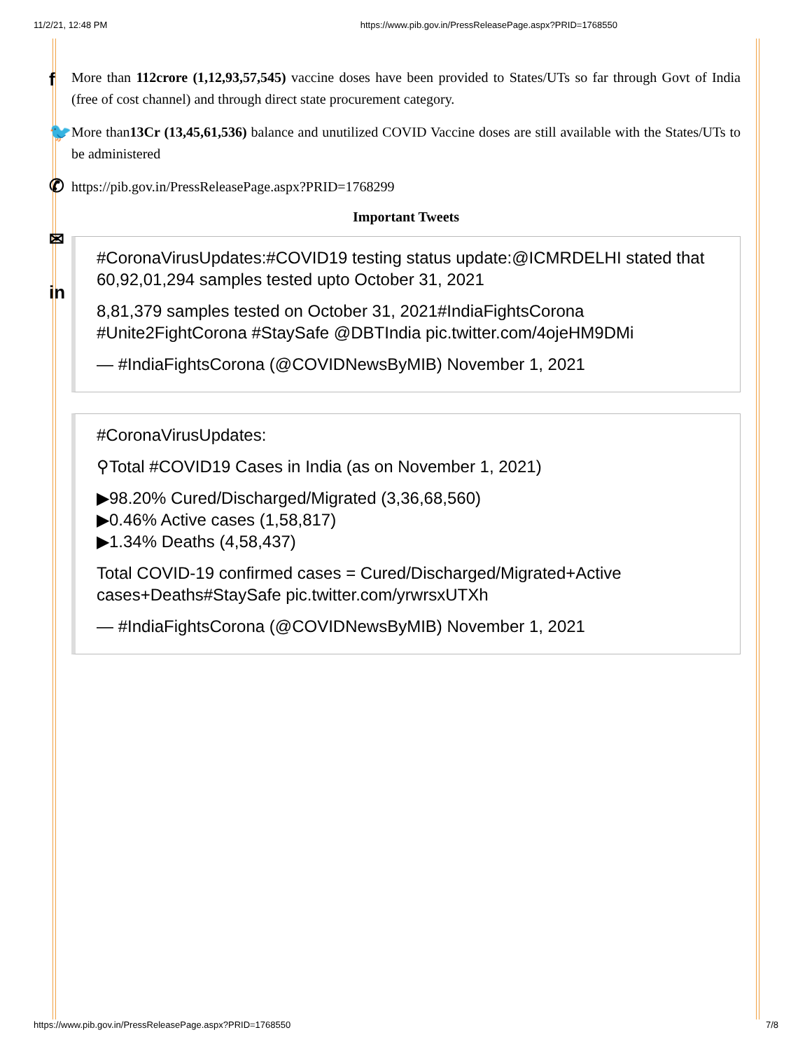11/2/21, 12:48 PM https://www.pib.gov.in/PressReleasePage.aspx?PRID=1768550
f
🐦
✆
✉
in
More than 112crore (1,12,93,57,545) vaccine doses have been provided to States/UTs so far through Govt of India (free of cost channel) and through direct state procurement category.
More than13Cr (13,45,61,536) balance and unutilized COVID Vaccine doses are still available with the States/UTs to be administered
https://pib.gov.in/PressReleasePage.aspx?PRID=1768299
Important Tweets
#CoronaVirusUpdates:#COVID19 testing status update:@ICMRDELHI stated that 60,92,01,294 samples tested upto October 31, 2021
8,81,379 samples tested on October 31, 2021#IndiaFightsCorona #Unite2FightCorona #StaySafe @DBTIndia pic.twitter.com/4ojeHM9DMi
— #IndiaFightsCorona (@COVIDNewsByMIB) November 1, 2021
#CoronaVirusUpdates:
⚲Total #COVID19 Cases in India (as on November 1, 2021)
▶98.20% Cured/Discharged/Migrated (3,36,68,560)
▶0.46% Active cases (1,58,817)
▶1.34% Deaths (4,58,437)
Total COVID-19 confirmed cases = Cured/Discharged/Migrated+Active cases+Deaths#StaySafe pic.twitter.com/yrwrsxUTXh
— #IndiaFightsCorona (@COVIDNewsByMIB) November 1, 2021
https://www.pib.gov.in/PressReleasePage.aspx?PRID=1768550 7/8